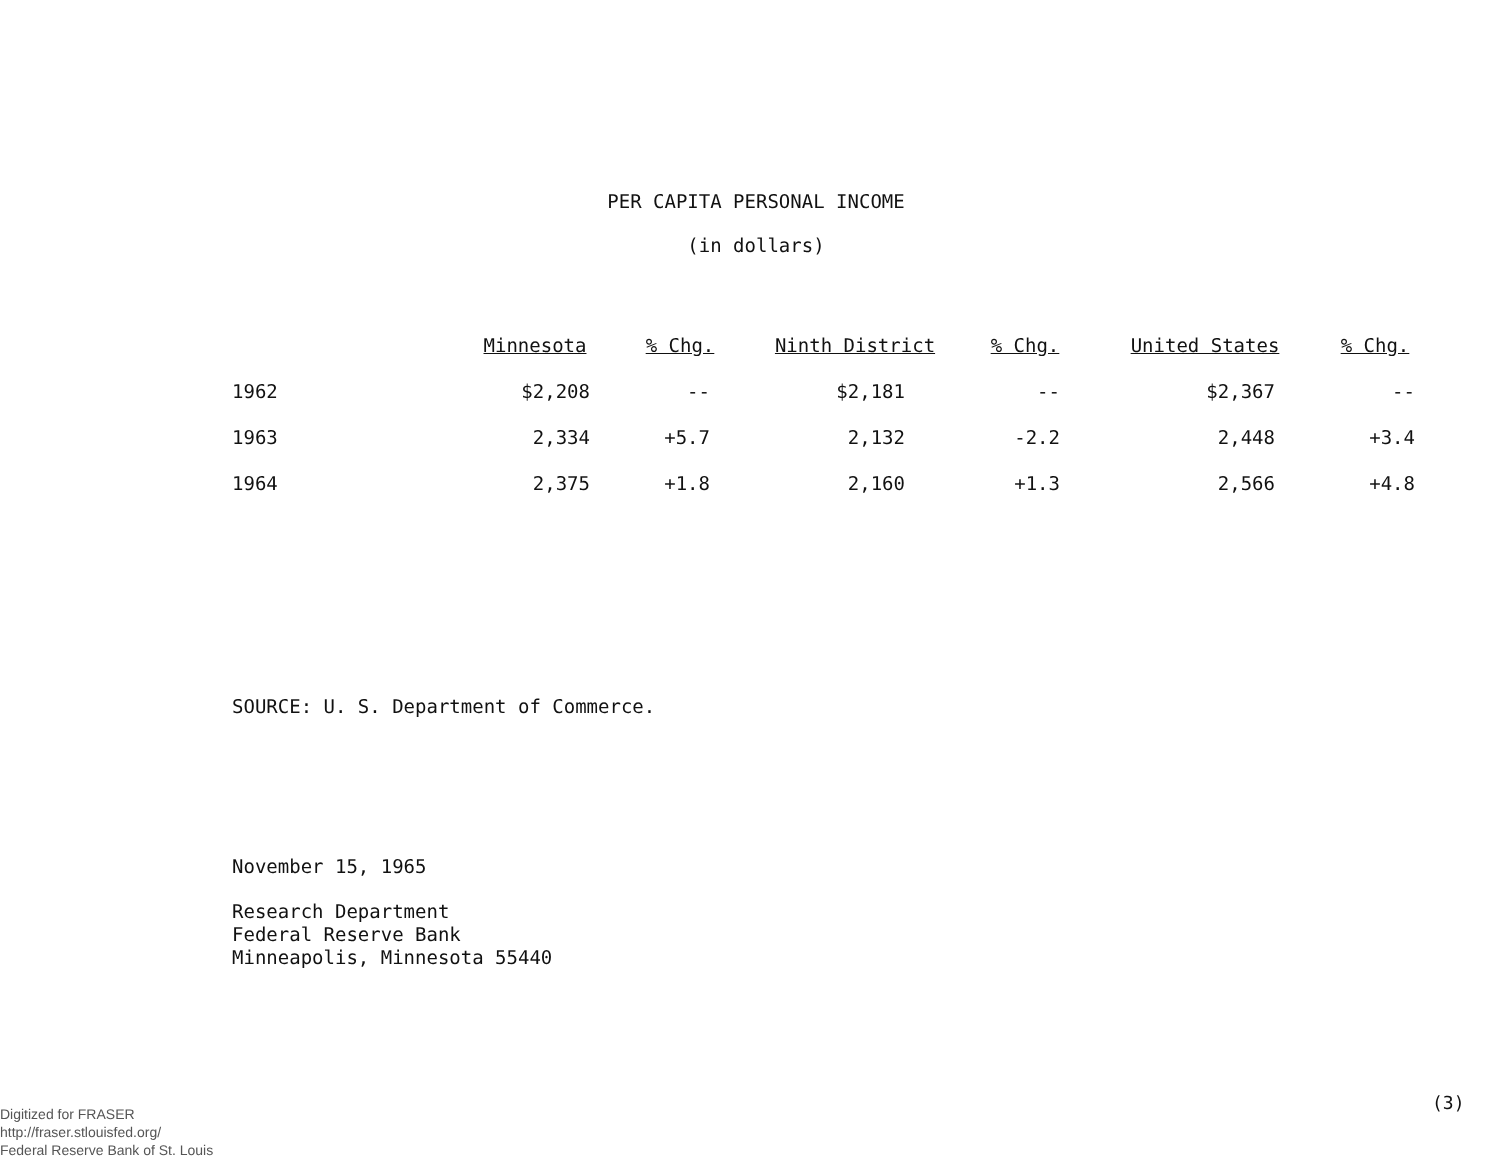PER CAPITA PERSONAL INCOME
(in dollars)
| | Minnesota | % Chg. | Ninth District | % Chg. | United States | % Chg. |
| --- | --- | --- | --- | --- | --- | --- |
| 1962 | $2,208 | -- | $2,181 | -- | $2,367 | -- |
| 1963 | 2,334 | +5.7 | 2,132 | -2.2 | 2,448 | +3.4 |
| 1964 | 2,375 | +1.8 | 2,160 | +1.3 | 2,566 | +4.8 |
SOURCE: U. S. Department of Commerce.
November 15, 1965
Research Department
Federal Reserve Bank
Minneapolis, Minnesota 55440
(3)
Digitized for FRASER
http://fraser.stlouisfed.org/
Federal Reserve Bank of St. Louis